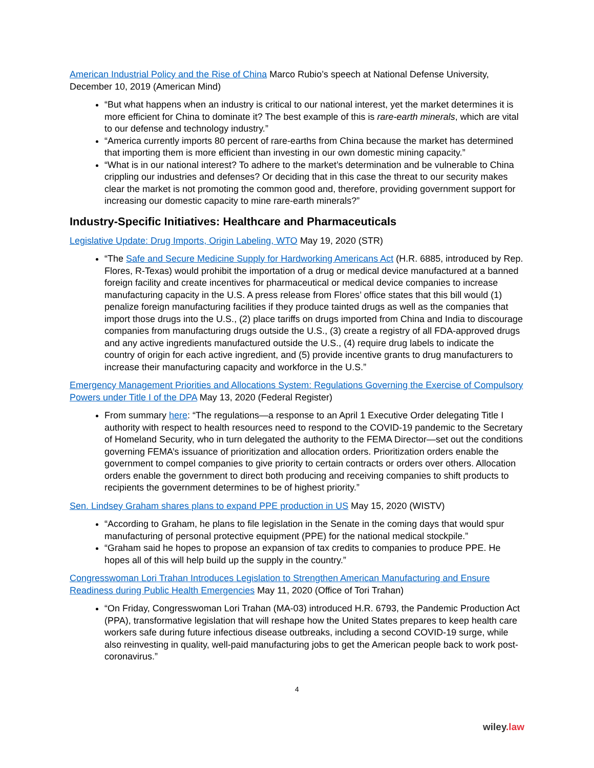American Industrial Policy and the Rise of China Marco Rubio’s speech at National Defense University, December 10, 2019 (American Mind)
“But what happens when an industry is critical to our national interest, yet the market determines it is more efficient for China to dominate it? The best example of this is rare-earth minerals, which are vital to our defense and technology industry.”
“America currently imports 80 percent of rare-earths from China because the market has determined that importing them is more efficient than investing in our own domestic mining capacity.”
“What is in our national interest? To adhere to the market’s determination and be vulnerable to China crippling our industries and defenses? Or deciding that in this case the threat to our security makes clear the market is not promoting the common good and, therefore, providing government support for increasing our domestic capacity to mine rare-earth minerals?”
Industry-Specific Initiatives: Healthcare and Pharmaceuticals
Legislative Update: Drug Imports, Origin Labeling, WTO May 19, 2020 (STR)
“The Safe and Secure Medicine Supply for Hardworking Americans Act (H.R. 6885, introduced by Rep. Flores, R-Texas) would prohibit the importation of a drug or medical device manufactured at a banned foreign facility and create incentives for pharmaceutical or medical device companies to increase manufacturing capacity in the U.S. A press release from Flores’ office states that this bill would (1) penalize foreign manufacturing facilities if they produce tainted drugs as well as the companies that import those drugs into the U.S., (2) place tariffs on drugs imported from China and India to discourage companies from manufacturing drugs outside the U.S., (3) create a registry of all FDA-approved drugs and any active ingredients manufactured outside the U.S., (4) require drug labels to indicate the country of origin for each active ingredient, and (5) provide incentive grants to drug manufacturers to increase their manufacturing capacity and workforce in the U.S.”
Emergency Management Priorities and Allocations System: Regulations Governing the Exercise of Compulsory Powers under Title I of the DPA May 13, 2020 (Federal Register)
From summary here: “The regulations—a response to an April 1 Executive Order delegating Title I authority with respect to health resources need to respond to the COVID-19 pandemic to the Secretary of Homeland Security, who in turn delegated the authority to the FEMA Director—set out the conditions governing FEMA’s issuance of prioritization and allocation orders. Prioritization orders enable the government to compel companies to give priority to certain contracts or orders over others. Allocation orders enable the government to direct both producing and receiving companies to shift products to recipients the government determines to be of highest priority.”
Sen. Lindsey Graham shares plans to expand PPE production in US May 15, 2020 (WISTV)
“According to Graham, he plans to file legislation in the Senate in the coming days that would spur manufacturing of personal protective equipment (PPE) for the national medical stockpile.”
“Graham said he hopes to propose an expansion of tax credits to companies to produce PPE. He hopes all of this will help build up the supply in the country.”
Congresswoman Lori Trahan Introduces Legislation to Strengthen American Manufacturing and Ensure Readiness during Public Health Emergencies May 11, 2020 (Office of Tori Trahan)
“On Friday, Congresswoman Lori Trahan (MA-03) introduced H.R. 6793, the Pandemic Production Act (PPA), transformative legislation that will reshape how the United States prepares to keep health care workers safe during future infectious disease outbreaks, including a second COVID-19 surge, while also reinvesting in quality, well-paid manufacturing jobs to get the American people back to work post-coronavirus.”
4
wiley.law